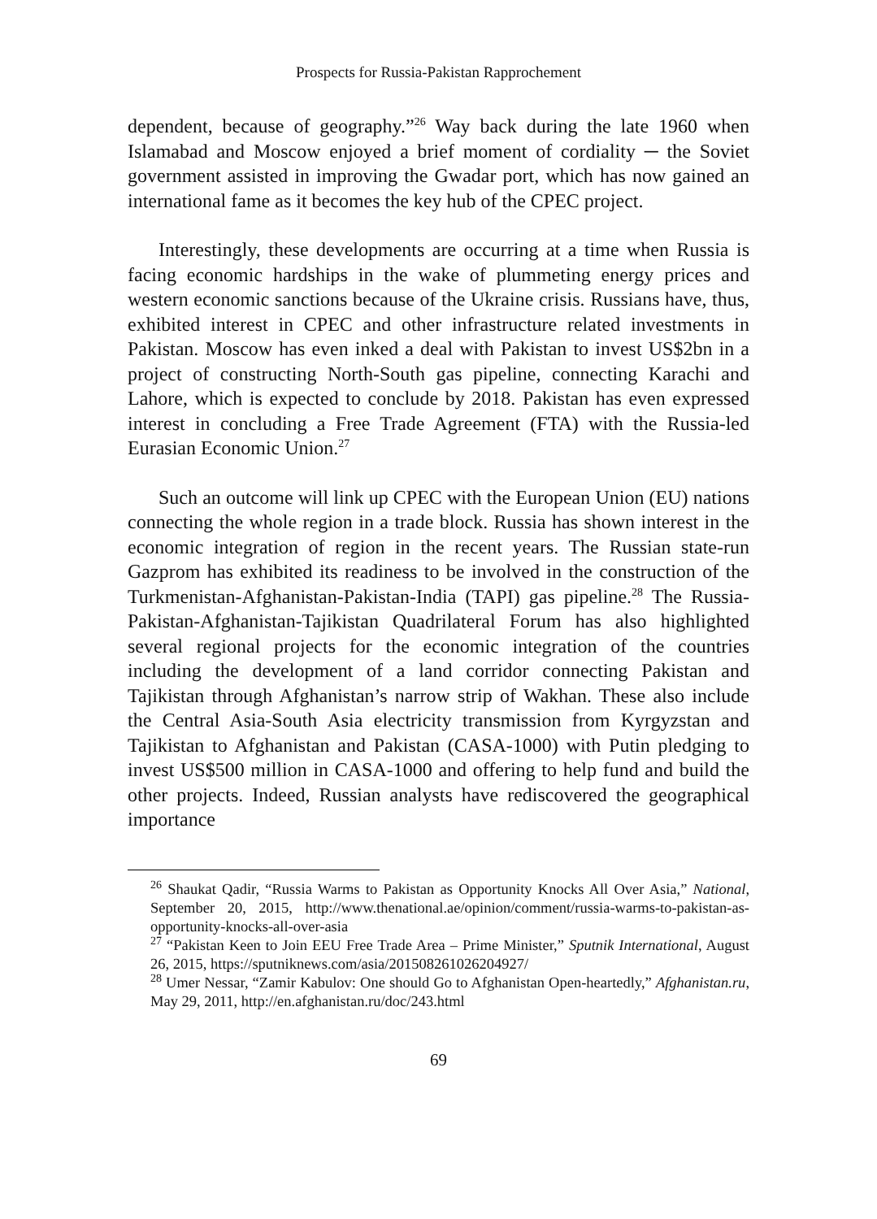Prospects for Russia-Pakistan Rapprochement
dependent, because of geography.”<sup>26</sup> Way back during the late 1960 when Islamabad and Moscow enjoyed a brief moment of cordiality ─ the Soviet government assisted in improving the Gwadar port, which has now gained an international fame as it becomes the key hub of the CPEC project.
Interestingly, these developments are occurring at a time when Russia is facing economic hardships in the wake of plummeting energy prices and western economic sanctions because of the Ukraine crisis. Russians have, thus, exhibited interest in CPEC and other infrastructure related investments in Pakistan. Moscow has even inked a deal with Pakistan to invest US$2bn in a project of constructing North-South gas pipeline, connecting Karachi and Lahore, which is expected to conclude by 2018. Pakistan has even expressed interest in concluding a Free Trade Agreement (FTA) with the Russia-led Eurasian Economic Union.<sup>27</sup>
Such an outcome will link up CPEC with the European Union (EU) nations connecting the whole region in a trade block. Russia has shown interest in the economic integration of region in the recent years. The Russian state-run Gazprom has exhibited its readiness to be involved in the construction of the Turkmenistan-Afghanistan-Pakistan-India (TAPI) gas pipeline.<sup>28</sup> The Russia-Pakistan-Afghanistan-Tajikistan Quadrilateral Forum has also highlighted several regional projects for the economic integration of the countries including the development of a land corridor connecting Pakistan and Tajikistan through Afghanistan’s narrow strip of Wakhan. These also include the Central Asia-South Asia electricity transmission from Kyrgyzstan and Tajikistan to Afghanistan and Pakistan (CASA-1000) with Putin pledging to invest US$500 million in CASA-1000 and offering to help fund and build the other projects. Indeed, Russian analysts have rediscovered the geographical importance
<sup>26</sup> Shaukat Qadir, “Russia Warms to Pakistan as Opportunity Knocks All Over Asia,” National, September 20, 2015, http://www.thenational.ae/opinion/comment/russia-warms-to-pakistan-as-opportunity-knocks-all-over-asia
<sup>27</sup> “Pakistan Keen to Join EEU Free Trade Area – Prime Minister,” Sputnik International, August 26, 2015, https://sputniknews.com/asia/201508261026204927/
<sup>28</sup> Umer Nessar, “Zamir Kabulov: One should Go to Afghanistan Open-heartedly,” Afghanistan.ru, May 29, 2011, http://en.afghanistan.ru/doc/243.html
69